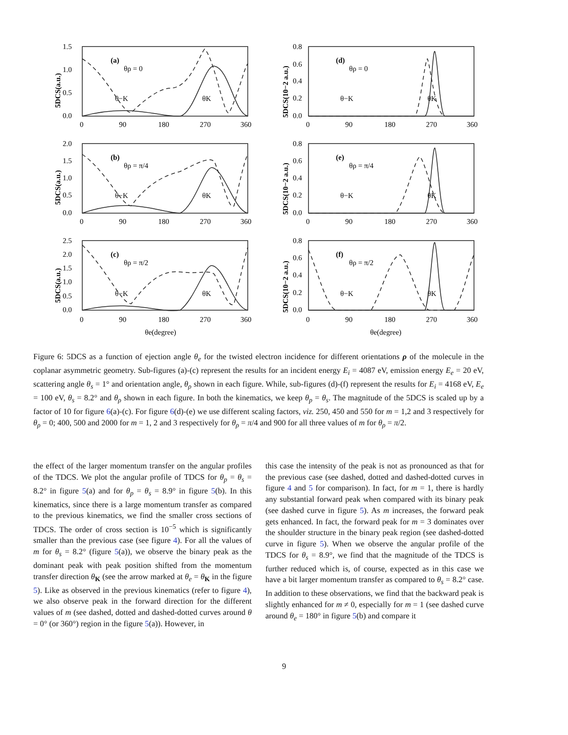1.5
1.0
0.5
0.0
0
90
180
270
360
2.0
1.5
1.0
0.5
0.0
0
90
180
270
360
2.5
2.0
1.5
1.0
0.5
0.0
0
90
180
270
360
0.8
0.6
0.4
0.2
0.0
0
90
180
270
360
0.8
0.6
0.4
0.2
0.0
0
90
180
270
360
0.8
0.6
0.4
0.2
0.0
0
90
180
270
360
(a)
θρ = 0
(b)
θρ = π/4
(c)
θρ = π/2
(d)
θρ = 0
(e)
θρ = π/4
(f)
θρ = π/2
θ−K
θK
θ−K
θK
θ−K
θK
θ−K
θK
θ−K
θK
θ−K
θK
θe(degree)
θe(degree)
5DCS(a.u.)
5DCS(a.u.)
5DCS(a.u.)
5DCS(10−2 a.u.)
5DCS(10−2 a.u.)
5DCS(10−2 a.u.)
Figure 6: 5DCS as a function of ejection angle θ<sub>e</sub> for the twisted electron incidence for different orientations ρ of the molecule in the coplanar asymmetric geometry. Sub-figures (a)-(c) represent the results for an incident energy E<sub>i</sub> = 4087 eV, emission energy E<sub>e</sub> = 20 eV, scattering angle θ<sub>s</sub> = 1° and orientation angle, θ<sub>ρ</sub> shown in each figure. While, sub-figures (d)-(f) represent the results for E<sub>i</sub> = 4168 eV, E<sub>e</sub> = 100 eV, θ<sub>s</sub> = 8.2° and θ<sub>ρ</sub> shown in each figure. In both the kinematics, we keep θ<sub>p</sub> = θ<sub>s</sub>. The magnitude of the 5DCS is scaled up by a factor of 10 for figure 6(a)-(c). For figure 6(d)-(e) we use different scaling factors, viz. 250, 450 and 550 for m = 1,2 and 3 respectively for θ<sub>ρ</sub> = 0; 400, 500 and 2000 for m = 1, 2 and 3 respectively for θ<sub>ρ</sub> = π/4 and 900 for all three values of m for θ<sub>ρ</sub> = π/2.
the effect of the larger momentum transfer on the angular profiles of the TDCS. We plot the angular profile of TDCS for θ<sub>p</sub> = θ<sub>s</sub> = 8.2° in figure 5(a) and for θ<sub>p</sub> = θ<sub>s</sub> = 8.9° in figure 5(b). In this kinematics, since there is a large momentum transfer as compared to the previous kinematics, we find the smaller cross sections of TDCS. The order of cross section is 10<sup>−5</sup> which is significantly smaller than the previous case (see figure 4). For all the values of m for θ<sub>s</sub> = 8.2° (figure 5(a)), we observe the binary peak as the dominant peak with peak position shifted from the momentum transfer direction θ<sub>K</sub> (see the arrow marked at θ<sub>e</sub> = θ<sub>K</sub> in the figure 5). Like as observed in the previous kinematics (refer to figure 4), we also observe peak in the forward direction for the different values of m (see dashed, dotted and dashed-dotted curves around θ = 0° (or 360°) region in the figure 5(a)). However, in
this case the intensity of the peak is not as pronounced as that for the previous case (see dashed, dotted and dashed-dotted curves in figure 4 and 5 for comparison). In fact, for m = 1, there is hardly any substantial forward peak when compared with its binary peak (see dashed curve in figure 5). As m increases, the forward peak gets enhanced. In fact, the forward peak for m = 3 dominates over the shoulder structure in the binary peak region (see dashed-dotted curve in figure 5). When we observe the angular profile of the TDCS for θ<sub>s</sub> = 8.9°, we find that the magnitude of the TDCS is further reduced which is, of course, expected as in this case we have a bit larger momentum transfer as compared to θ<sub>s</sub> = 8.2° case. In addition to these observations, we find that the backward peak is slightly enhanced for m ≠ 0, especially for m = 1 (see dashed curve around θ<sub>e</sub> = 180° in figure 5(b) and compare it
9